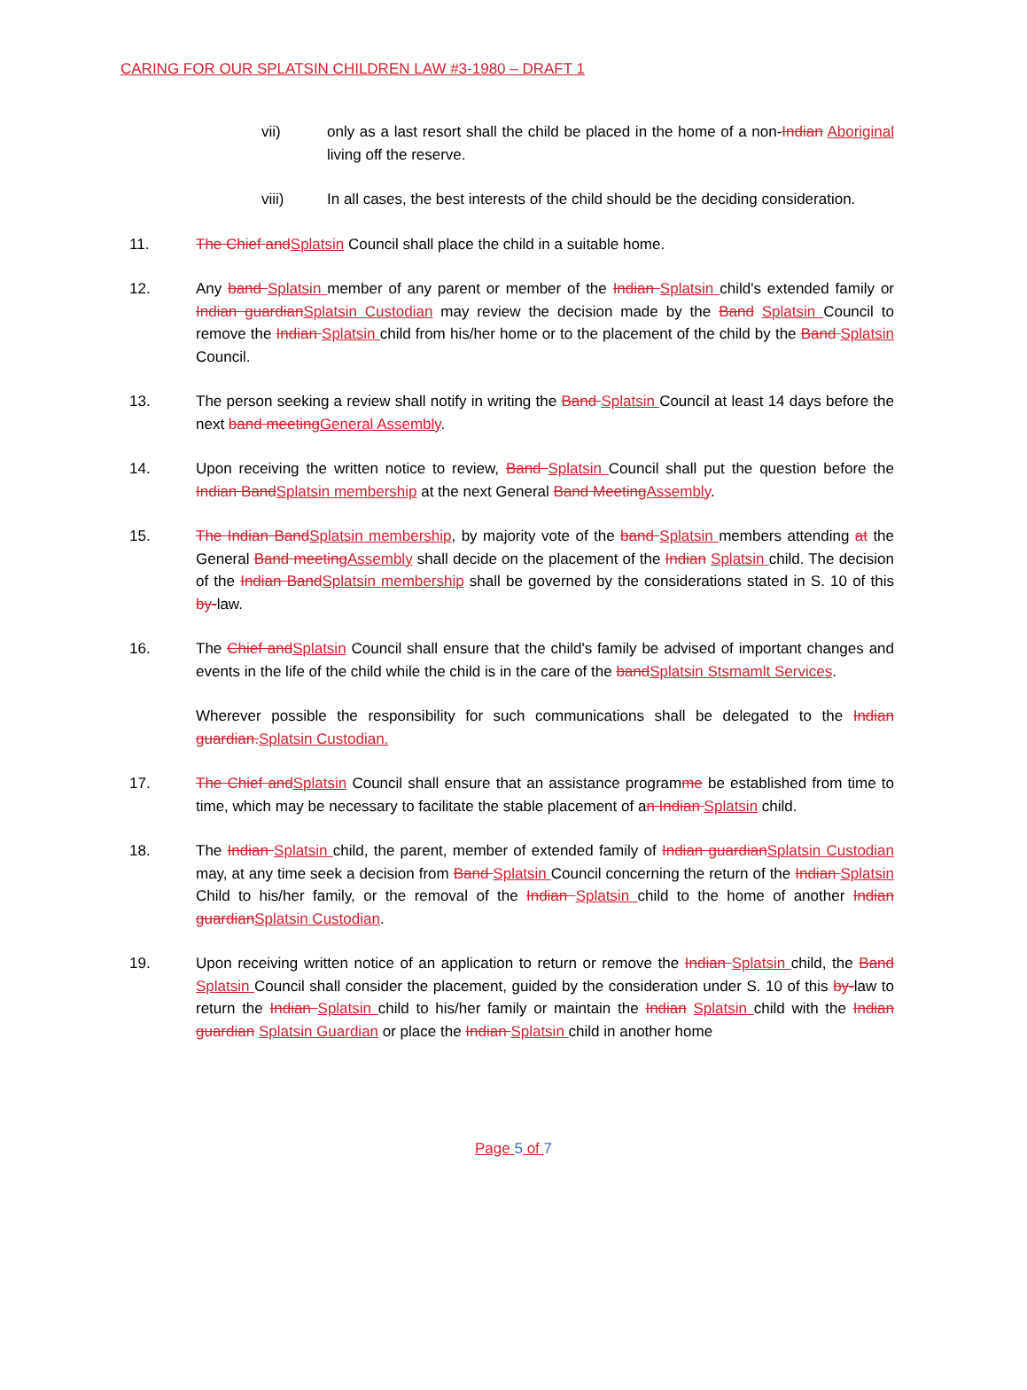CARING FOR OUR SPLATSIN CHILDREN LAW #3-1980 – DRAFT 1
vii) only as a last resort shall the child be placed in the home of a non-Indian Aboriginal living off the reserve.
viii) In all cases, the best interests of the child should be the deciding consideration.
11. The Chief and Splatsin Council shall place the child in a suitable home.
12. Any band Splatsin member of any parent or member of the Indian Splatsin child's extended family or Indian guardian Splatsin Custodian may review the decision made by the Band Splatsin Council to remove the Indian Splatsin child from his/her home or to the placement of the child by the Band Splatsin Council.
13. The person seeking a review shall notify in writing the Band Splatsin Council at least 14 days before the next band meeting General Assembly.
14. Upon receiving the written notice to review, Band Splatsin Council shall put the question before the Indian Band Splatsin membership at the next General Band Meeting Assembly.
15. The Indian Band Splatsin membership, by majority vote of the band Splatsin members attending at the General Band meeting Assembly shall decide on the placement of the Indian Splatsin child. The decision of the Indian Band Splatsin membership shall be governed by the considerations stated in S. 10 of this by-law.
16. The Chief and Splatsin Council shall ensure that the child's family be advised of important changes and events in the life of the child while the child is in the care of the band Splatsin Stsmamlt Services.
Wherever possible the responsibility for such communications shall be delegated to the Indian guardian. Splatsin Custodian.
17. The Chief and Splatsin Council shall ensure that an assistance programme be established from time to time, which may be necessary to facilitate the stable placement of an Indian Splatsin child.
18. The Indian Splatsin child, the parent, member of extended family of Indian guardian Splatsin Custodian may, at any time seek a decision from Band Splatsin Council concerning the return of the Indian Splatsin Child to his/her family, or the removal of the Indian Splatsin child to the home of another Indian guardian Splatsin Custodian.
19. Upon receiving written notice of an application to return or remove the Indian Splatsin child, the Band Splatsin Council shall consider the placement, guided by the consideration under S. 10 of this by-law to return the Indian Splatsin child to his/her family or maintain the Indian Splatsin child with the Indian guardian Splatsin Guardian or place the Indian Splatsin child in another home
Page 5 of 7